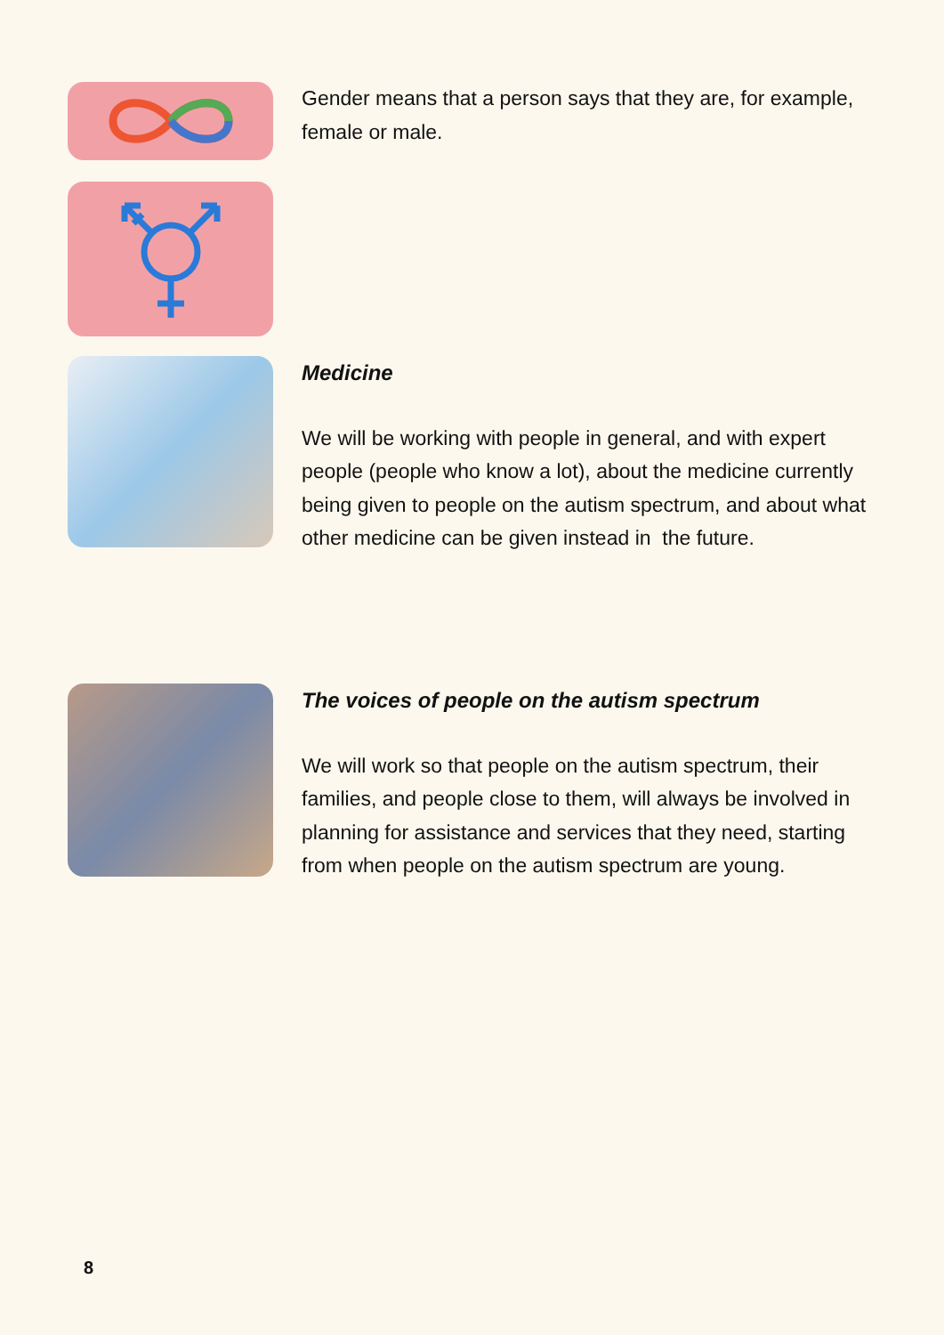Gender means that a person says that they are, for example, female or male.
Medicine
We will be working with people in general, and with expert people (people who know a lot), about the medicine currently being given to people on the autism spectrum, and about what other medicine can be given instead in the future.
The voices of people on the autism spectrum
We will work so that people on the autism spectrum, their families, and people close to them, will always be involved in planning for assistance and services that they need, starting from when people on the autism spectrum are young.
8